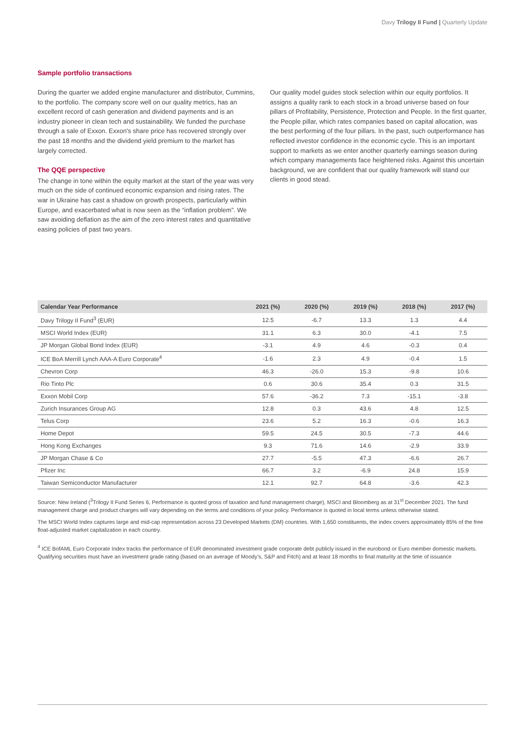Davy Trilogy II Fund | Quarterly Update
Sample portfolio transactions
During the quarter we added engine manufacturer and distributor, Cummins, to the portfolio. The company score well on our quality metrics, has an excellent record of cash generation and dividend payments and is an industry pioneer in clean tech and sustainability. We funded the purchase through a sale of Exxon. Exxon's share price has recovered strongly over the past 18 months and the dividend yield premium to the market has largely corrected.
The QQE perspective
The change in tone within the equity market at the start of the year was very much on the side of continued economic expansion and rising rates. The war in Ukraine has cast a shadow on growth prospects, particularly within Europe, and exacerbated what is now seen as the “inflation problem”. We saw avoiding deflation as the aim of the zero interest rates and quantitative easing policies of past two years.
Our quality model guides stock selection within our equity portfolios. It assigns a quality rank to each stock in a broad universe based on four pillars of Profitability, Persistence, Protection and People. In the first quarter, the People pillar, which rates companies based on capital allocation, was the best performing of the four pillars. In the past, such outperformance has reflected investor confidence in the economic cycle. This is an important support to markets as we enter another quarterly earnings season during which company managements face heightened risks. Against this uncertain background, we are confident that our quality framework will stand our clients in good stead.
| Calendar Year Performance | 2021 (%) | 2020 (%) | 2019 (%) | 2018 (%) | 2017 (%) |
| --- | --- | --- | --- | --- | --- |
| Davy Trilogy II Fund<sup>3</sup> (EUR) | 12.5 | -6.7 | 13.3 | 1.3 | 4.4 |
| MSCI World Index (EUR) | 31.1 | 6.3 | 30.0 | -4.1 | 7.5 |
| JP Morgan Global Bond Index (EUR) | -3.1 | 4.9 | 4.6 | -0.3 | 0.4 |
| ICE BoA Merrill Lynch AAA-A Euro Corporate<sup>4</sup> | -1.6 | 2.3 | 4.9 | -0.4 | 1.5 |
| Chevron Corp | 46.3 | -26.0 | 15.3 | -9.8 | 10.6 |
| Rio Tinto Plc | 0.6 | 30.6 | 35.4 | 0.3 | 31.5 |
| Exxon Mobil Corp | 57.6 | -36.2 | 7.3 | -15.1 | -3.8 |
| Zurich Insurances Group AG | 12.8 | 0.3 | 43.6 | 4.8 | 12.5 |
| Telus Corp | 23.6 | 5.2 | 16.3 | -0.6 | 16.3 |
| Home Depot | 59.5 | 24.5 | 30.5 | -7.3 | 44.6 |
| Hong Kong Exchanges | 9.3 | 71.6 | 14.6 | -2.9 | 33.9 |
| JP Morgan Chase & Co | 27.7 | -5.5 | 47.3 | -6.6 | 26.7 |
| Pfizer Inc | 66.7 | 3.2 | -6.9 | 24.8 | 15.9 |
| Taiwan Semiconductor Manufacturer | 12.1 | 92.7 | 64.8 | -3.6 | 42.3 |
Source: New Ireland (<sup>3</sup>Trilogy II Fund Series 6, Performance is quoted gross of taxation and fund management charge), MSCI and Bloomberg as at 31<sup>st</sup> December 2021. The fund management charge and product charges will vary depending on the terms and conditions of your policy. Performance is quoted in local terms unless otherwise stated.
The MSCI World Index captures large and mid-cap representation across 23 Developed Markets (DM) countries. With 1,650 constituents, the index covers approximately 85% of the free float-adjusted market capitalization in each country.
<sup>4</sup> ICE BofAML Euro Corporate Index tracks the performance of EUR denominated investment grade corporate debt publicly issued in the eurobond or Euro member domestic markets. Qualifying securities must have an investment grade rating (based on an average of Moody’s, S&P and Fitch) and at least 18 months to final maturity at the time of issuance